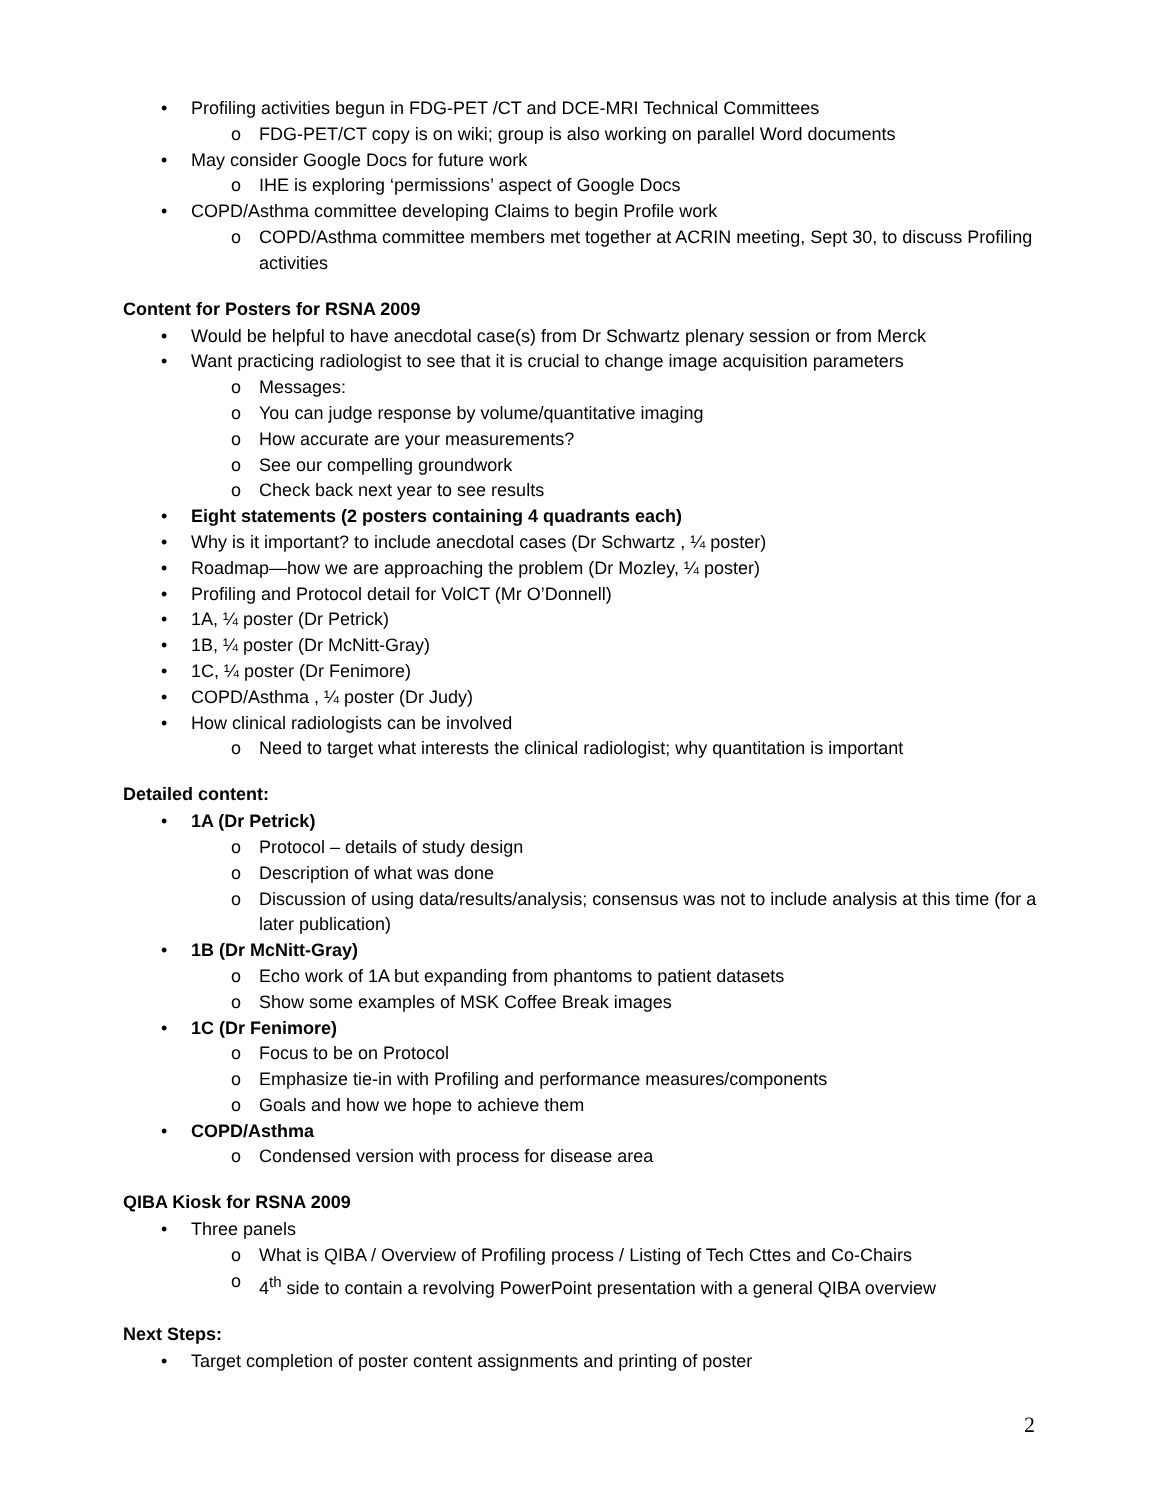• Profiling activities begun in FDG-PET /CT and DCE-MRI Technical Committees
o FDG-PET/CT copy is on wiki; group is also working on parallel Word documents
• May consider Google Docs for future work
o IHE is exploring ‘permissions’ aspect of Google Docs
• COPD/Asthma committee developing Claims to begin Profile work
o COPD/Asthma committee members met together at ACRIN meeting, Sept 30, to discuss Profiling activities
Content for Posters for RSNA 2009
• Would be helpful to have anecdotal case(s) from Dr Schwartz plenary session or from Merck
• Want practicing radiologist to see that it is crucial to change image acquisition parameters
o Messages:
o You can judge response by volume/quantitative imaging
o How accurate are your measurements?
o See our compelling groundwork
o Check back next year to see results
• Eight statements (2 posters containing 4 quadrants each)
• Why is it important? to include anecdotal cases (Dr Schwartz , ¼ poster)
• Roadmap—how we are approaching the problem (Dr Mozley, ¼ poster)
• Profiling and Protocol detail for VolCT (Mr O’Donnell)
• 1A, ¼ poster (Dr Petrick)
• 1B, ¼ poster (Dr McNitt-Gray)
• 1C, ¼ poster (Dr Fenimore)
• COPD/Asthma , ¼ poster (Dr Judy)
• How clinical radiologists can be involved
o Need to target what interests the clinical radiologist; why quantitation is important
Detailed content:
• 1A (Dr Petrick)
o Protocol – details of study design
o Description of what was done
o Discussion of using data/results/analysis; consensus was not to include analysis at this time (for a later publication)
• 1B (Dr McNitt-Gray)
o Echo work of 1A but expanding from phantoms to patient datasets
o Show some examples of MSK Coffee Break images
• 1C (Dr Fenimore)
o Focus to be on Protocol
o Emphasize tie-in with Profiling and performance measures/components
o Goals and how we hope to achieve them
• COPD/Asthma
o Condensed version with process for disease area
QIBA Kiosk for RSNA 2009
• Three panels
o What is QIBA / Overview of Profiling process / Listing of Tech Cttes and Co-Chairs
o 4<sup>th</sup> side to contain a revolving PowerPoint presentation with a general QIBA overview
Next Steps:
• Target completion of poster content assignments and printing of poster
2